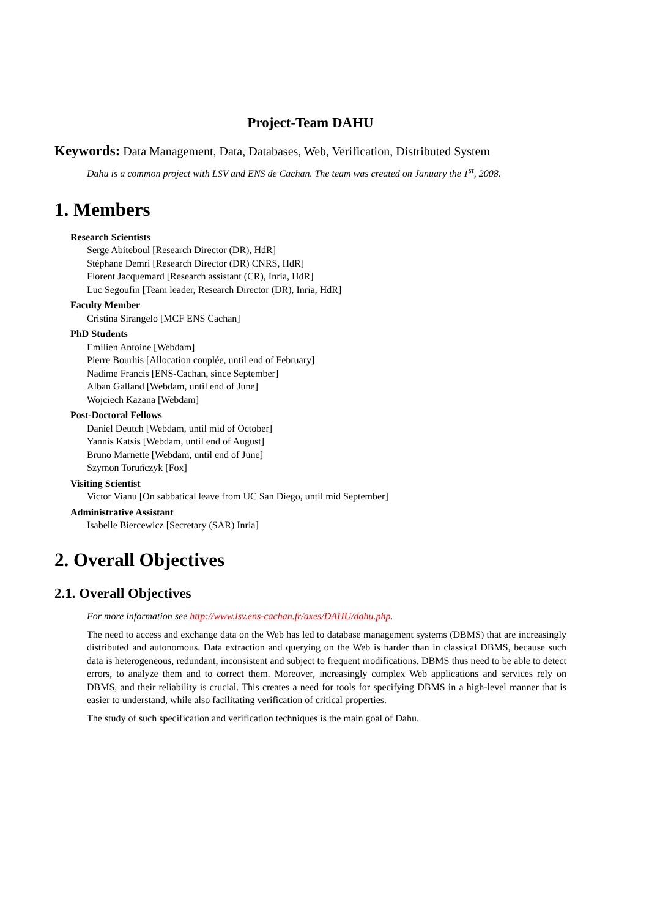Project-Team DAHU
Keywords: Data Management, Data, Databases, Web, Verification, Distributed System
Dahu is a common project with LSV and ENS de Cachan. The team was created on January the 1<sup>st</sup>, 2008.
1. Members
Research Scientists
Serge Abiteboul [Research Director (DR), HdR]
Stéphane Demri [Research Director (DR) CNRS, HdR]
Florent Jacquemard [Research assistant (CR), Inria, HdR]
Luc Segoufin [Team leader, Research Director (DR), Inria, HdR]
Faculty Member
Cristina Sirangelo [MCF ENS Cachan]
PhD Students
Emilien Antoine [Webdam]
Pierre Bourhis [Allocation couplée, until end of February]
Nadime Francis [ENS-Cachan, since September]
Alban Galland [Webdam, until end of June]
Wojciech Kazana [Webdam]
Post-Doctoral Fellows
Daniel Deutch [Webdam, until mid of October]
Yannis Katsis [Webdam, until end of August]
Bruno Marnette [Webdam, until end of June]
Szymon Toruńczyk [Fox]
Visiting Scientist
Victor Vianu [On sabbatical leave from UC San Diego, until mid September]
Administrative Assistant
Isabelle Biercewicz [Secretary (SAR) Inria]
2. Overall Objectives
2.1. Overall Objectives
For more information see http://www.lsv.ens-cachan.fr/axes/DAHU/dahu.php.
The need to access and exchange data on the Web has led to database management systems (DBMS) that are increasingly distributed and autonomous. Data extraction and querying on the Web is harder than in classical DBMS, because such data is heterogeneous, redundant, inconsistent and subject to frequent modifications. DBMS thus need to be able to detect errors, to analyze them and to correct them. Moreover, increasingly complex Web applications and services rely on DBMS, and their reliability is crucial. This creates a need for tools for specifying DBMS in a high-level manner that is easier to understand, while also facilitating verification of critical properties.
The study of such specification and verification techniques is the main goal of Dahu.